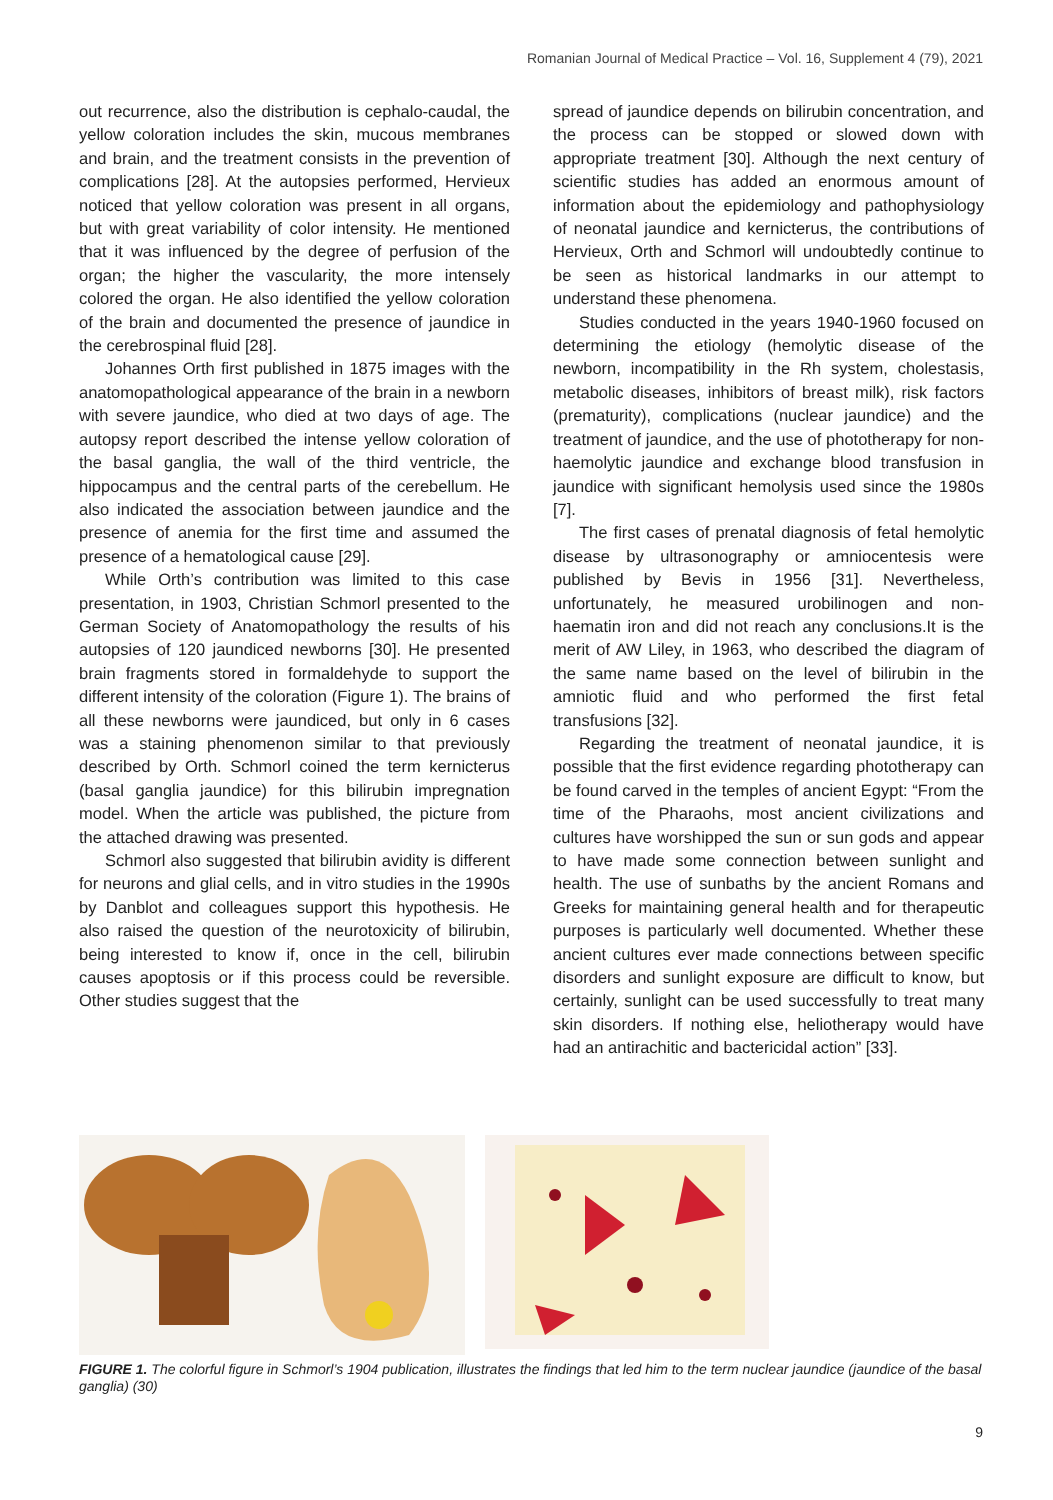Romanian Journal of Medical Practice – Vol. 16, Supplement 4 (79), 2021
out recurrence, also the distribution is cephalo-caudal, the yellow coloration includes the skin, mucous membranes and brain, and the treatment consists in the prevention of complications [28]. At the autopsies performed, Hervieux noticed that yellow coloration was present in all organs, but with great variability of color intensity. He mentioned that it was influenced by the degree of perfusion of the organ; the higher the vascularity, the more intensely colored the organ. He also identified the yellow coloration of the brain and documented the presence of jaundice in the cerebrospinal fluid [28].
Johannes Orth first published in 1875 images with the anatomopathological appearance of the brain in a newborn with severe jaundice, who died at two days of age. The autopsy report described the intense yellow coloration of the basal ganglia, the wall of the third ventricle, the hippocampus and the central parts of the cerebellum. He also indicated the association between jaundice and the presence of anemia for the first time and assumed the presence of a hematological cause [29].
While Orth’s contribution was limited to this case presentation, in 1903, Christian Schmorl presented to the German Society of Anatomopathology the results of his autopsies of 120 jaundiced newborns [30]. He presented brain fragments stored in formaldehyde to support the different intensity of the coloration (Figure 1). The brains of all these newborns were jaundiced, but only in 6 cases was a staining phenomenon similar to that previously described by Orth. Schmorl coined the term kernicterus (basal ganglia jaundice) for this bilirubin impregnation model. When the article was published, the picture from the attached drawing was presented.
Schmorl also suggested that bilirubin avidity is different for neurons and glial cells, and in vitro studies in the 1990s by Danblot and colleagues support this hypothesis. He also raised the question of the neurotoxicity of bilirubin, being interested to know if, once in the cell, bilirubin causes apoptosis or if this process could be reversible. Other studies suggest that the
spread of jaundice depends on bilirubin concentration, and the process can be stopped or slowed down with appropriate treatment [30]. Although the next century of scientific studies has added an enormous amount of information about the epidemiology and pathophysiology of neonatal jaundice and kernicterus, the contributions of Hervieux, Orth and Schmorl will undoubtedly continue to be seen as historical landmarks in our attempt to understand these phenomena.
Studies conducted in the years 1940-1960 focused on determining the etiology (hemolytic disease of the newborn, incompatibility in the Rh system, cholestasis, metabolic diseases, inhibitors of breast milk), risk factors (prematurity), complications (nuclear jaundice) and the treatment of jaundice, and the use of phototherapy for non-haemolytic jaundice and exchange blood transfusion in jaundice with significant hemolysis used since the 1980s [7].
The first cases of prenatal diagnosis of fetal hemolytic disease by ultrasonography or amniocentesis were published by Bevis in 1956 [31]. Nevertheless, unfortunately, he measured urobilinogen and non-haematin iron and did not reach any conclusions.It is the merit of AW Liley, in 1963, who described the diagram of the same name based on the level of bilirubin in the amniotic fluid and who performed the first fetal transfusions [32].
Regarding the treatment of neonatal jaundice, it is possible that the first evidence regarding phototherapy can be found carved in the temples of ancient Egypt: “From the time of the Pharaohs, most ancient civilizations and cultures have worshipped the sun or sun gods and appear to have made some connection between sunlight and health. The use of sunbaths by the ancient Romans and Greeks for maintaining general health and for therapeutic purposes is particularly well documented. Whether these ancient cultures ever made connections between specific disorders and sunlight exposure are difficult to know, but certainly, sunlight can be used successfully to treat many skin disorders. If nothing else, heliotherapy would have had an antirachitic and bactericidal action” [33].
FIGURE 1. The colorful figure in Schmorl’s 1904 publication, illustrates the findings that led him to the term nuclear jaundice (jaundice of the basal ganglia) (30)
9